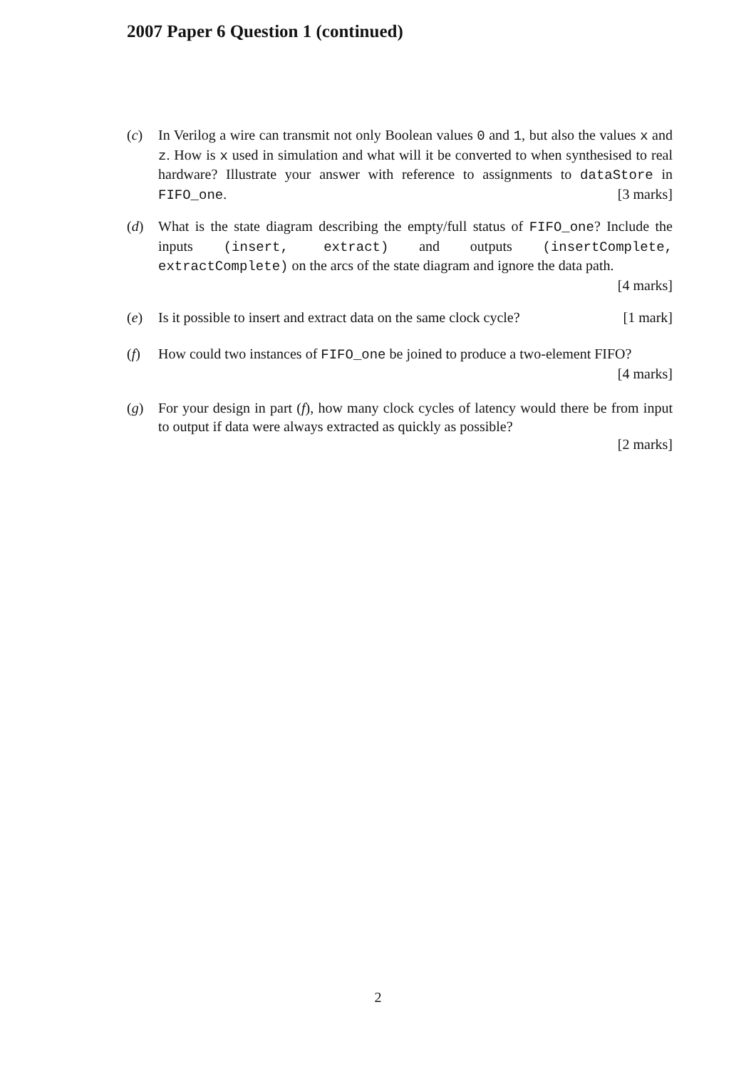2007 Paper 6 Question 1 (continued)
(c) In Verilog a wire can transmit not only Boolean values 0 and 1, but also the values x and z. How is x used in simulation and what will it be converted to when synthesised to real hardware? Illustrate your answer with reference to assignments to dataStore in FIFO_one. [3 marks]
(d) What is the state diagram describing the empty/full status of FIFO_one? Include the inputs (insert, extract) and outputs (insertComplete, extractComplete) on the arcs of the state diagram and ignore the data path.
[4 marks]
(e) Is it possible to insert and extract data on the same clock cycle? [1 mark]
(f) How could two instances of FIFO_one be joined to produce a two-element FIFO? [4 marks]
(g) For your design in part (f), how many clock cycles of latency would there be from input to output if data were always extracted as quickly as possible?
[2 marks]
2